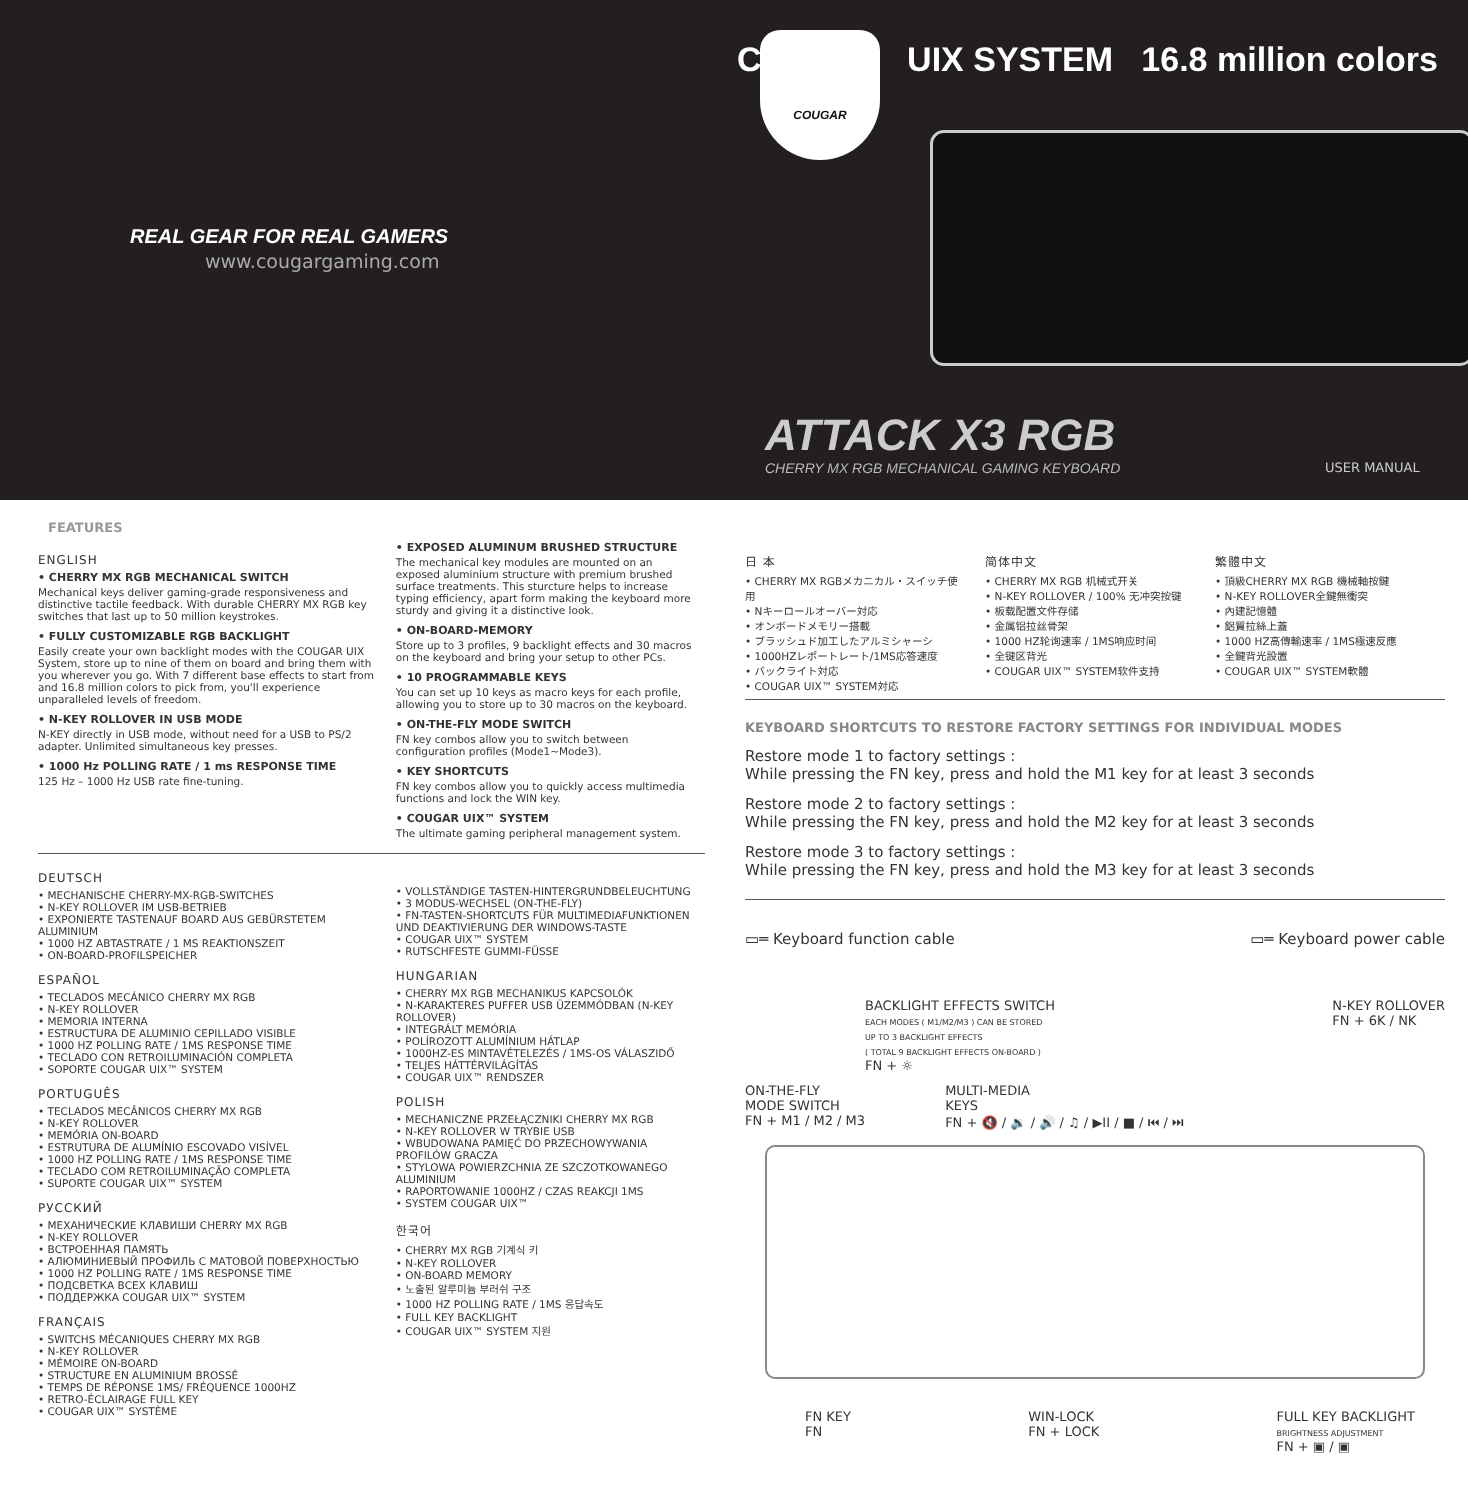COUGAR
CHERRY UIX SYSTEM 16.8 million colors
REAL GEAR FOR REAL GAMERS
www.cougargaming.com
ATTACK X3 RGB
CHERRY MX RGB MECHANICAL GAMING KEYBOARD
USER MANUAL
FEATURES
ENGLISH
• CHERRY MX RGB MECHANICAL SWITCH
Mechanical keys deliver gaming-grade responsiveness and distinctive tactile feedback. With durable CHERRY MX RGB key switches that last up to 50 million keystrokes.
• FULLY CUSTOMIZABLE RGB BACKLIGHT
Easily create your own backlight modes with the COUGAR UIX System, store up to nine of them on board and bring them with you wherever you go. With 7 different base effects to start from and 16.8 million colors to pick from, you'll experience unparalleled levels of freedom.
• N-KEY ROLLOVER IN USB MODE
N-KEY directly in USB mode, without need for a USB to PS/2 adapter. Unlimited simultaneous key presses.
• 1000 Hz POLLING RATE / 1 ms RESPONSE TIME
125 Hz – 1000 Hz USB rate fine-tuning.
• EXPOSED ALUMINUM BRUSHED STRUCTURE
The mechanical key modules are mounted on an exposed aluminium structure with premium brushed surface treatments. This sturcture helps to increase typing efficiency, apart form making the keyboard more sturdy and giving it a distinctive look.
• ON-BOARD-MEMORY
Store up to 3 profiles, 9 backlight effects and 30 macros on the keyboard and bring your setup to other PCs.
• 10 PROGRAMMABLE KEYS
You can set up 10 keys as macro keys for each profile, allowing you to store up to 30 macros on the keyboard.
• ON-THE-FLY MODE SWITCH
FN key combos allow you to switch between configuration profiles (Mode1~Mode3).
• KEY SHORTCUTS
FN key combos allow you to quickly access multimedia functions and lock the WIN key.
• COUGAR UIX™ SYSTEM
The ultimate gaming peripheral management system.
DEUTSCH
• MECHANISCHE CHERRY-MX-RGB-SWITCHES
• N-KEY ROLLOVER IM USB-BETRIEB
• EXPONIERTE TASTENAUF BOARD AUS GEBÜRSTETEM ALUMINIUM
• 1000 HZ ABTASTRATE / 1 MS REAKTIONSZEIT
• ON-BOARD-PROFILSPEICHER
ESPAÑOL
• TECLADOS MECÁNICO CHERRY MX RGB
• N-KEY ROLLOVER
• MEMORIA INTERNA
• ESTRUCTURA DE ALUMINIO CEPILLADO VISIBLE
• 1000 HZ POLLING RATE / 1MS RESPONSE TIME
• TECLADO CON RETROILUMINACIÓN COMPLETA
• SOPORTE COUGAR UIX™ SYSTEM
PORTUGUÊS
• TECLADOS MECÂNICOS CHERRY MX RGB
• N-KEY ROLLOVER
• MEMÓRIA ON-BOARD
• ESTRUTURA DE ALUMÍNIO ESCOVADO VISÍVEL
• 1000 HZ POLLING RATE / 1MS RESPONSE TIME
• TECLADO COM RETROILUMINAÇÃO COMPLETA
• SUPORTE COUGAR UIX™ SYSTEM
РУССКИЙ
• МЕХАНИЧЕСКИЕ КЛАВИШИ CHERRY MX RGB
• N-KEY ROLLOVER
• ВСТРОЕННАЯ ПАМЯТЬ
• АЛЮМИНИЕВЫЙ ПРОФИЛЬ С МАТОВОЙ ПОВЕРХНОСТЬЮ
• 1000 HZ POLLING RATE / 1MS RESPONSE TIME
• ПОДСВЕТКА ВСЕХ КЛАВИШ
• ПОДДЕРЖКА COUGAR UIX™ SYSTEM
FRANÇAIS
• SWITCHS MÉCANIQUES CHERRY MX RGB
• N-KEY ROLLOVER
• MÉMOIRE ON-BOARD
• STRUCTURE EN ALUMINIUM BROSSÉ
• TEMPS DE RÉPONSE 1MS/ FRÉQUENCE 1000HZ
• RETRO-ÉCLAIRAGE FULL KEY
• COUGAR UIX™ SYSTÈME
• VOLLSTÄNDIGE TASTEN-HINTERGRUNDBELEUCHTUNG
• 3 MODUS-WECHSEL (ON-THE-FLY)
• FN-TASTEN-SHORTCUTS FÜR MULTIMEDIAFUNKTIONEN UND DEAKTIVIERUNG DER WINDOWS-TASTE
• COUGAR UIX™ SYSTEM
• RUTSCHFESTE GUMMI-FÜSSE
HUNGARIAN
• CHERRY MX RGB MECHANIKUS KAPCSOLÓK
• N-KARAKTERES PUFFER USB ÜZEMMÓDBAN (N-KEY ROLLOVER)
• INTEGRÁLT MEMÓRIA
• POLÍROZOTT ALUMÍNIUM HÁTLAP
• 1000HZ-ES MINTAVÉTELEZÉS / 1MS-OS VÁLASZIDŐ
• TELJES HÁTTÉRVILÁGÍTÁS
• COUGAR UIX™ RENDSZER
POLISH
• MECHANICZNE PRZEŁĄCZNIKI CHERRY MX RGB
• N-KEY ROLLOVER W TRYBIE USB
• WBUDOWANA PAMIĘĆ DO PRZECHOWYWANIA PROFILÓW GRACZA
• STYLOWA POWIERZCHNIA ZE SZCZOTKOWANEGO ALUMINIUM
• RAPORTOWANIE 1000HZ / CZAS REAKCJI 1MS
• SYSTEM COUGAR UIX™
한국어
• CHERRY MX RGB 기계식 키
• N-KEY ROLLOVER
• ON-BOARD MEMORY
• 노출된 알루미늄 부러쉬 구조
• 1000 HZ POLLING RATE / 1MS 응답속도
• FULL KEY BACKLIGHT
• COUGAR UIX™ SYSTEM 지원
日 本
• CHERRY MX RGBメカニカル・スイッチ使用
• Nキーロールオーバー対応
• オンボードメモリー搭載
• ブラッシュド加工したアルミシャーシ
• 1000HZレポートレート/1MS応答速度
• バックライト対応
• COUGAR UIX™ SYSTEM対応
简体中文
• CHERRY MX RGB 机械式开关
• N-KEY ROLLOVER / 100% 无冲突按键
• 板载配置文件存储
• 金属铝拉丝骨架
• 1000 HZ轮询速率 / 1MS响应时间
• 全键区背光
• COUGAR UIX™ SYSTEM软件支持
繁體中文
• 頂級CHERRY MX RGB 機械軸按鍵
• N-KEY ROLLOVER全鍵無衝突
• 內建記憶體
• 鋁質拉絲上蓋
• 1000 HZ高傳輸速率 / 1MS極速反應
• 全鍵背光設置
• COUGAR UIX™ SYSTEM軟體
KEYBOARD SHORTCUTS TO RESTORE FACTORY SETTINGS FOR INDIVIDUAL MODES
Restore mode 1 to factory settings :
While pressing the FN key, press and hold the M1 key for at least 3 seconds
Restore mode 2 to factory settings :
While pressing the FN key, press and hold the M2 key for at least 3 seconds
Restore mode 3 to factory settings :
While pressing the FN key, press and hold the M3 key for at least 3 seconds
▭═ Keyboard function cable ▭═ Keyboard power cable
BACKLIGHT EFFECTS SWITCH
EACH MODES ( M1/M2/M3 ) CAN BE STORED
UP TO 3 BACKLIGHT EFFECTS
( TOTAL 9 BACKLIGHT EFFECTS ON-BOARD )
FN + ☼
N-KEY ROLLOVER
FN + 6K / NK
ON-THE-FLY
MODE SWITCH
FN + M1 / M2 / M3
MULTI-MEDIA
KEYS
FN + 🔇 / 🔉 / 🔊 / ♫ / ▶II / ■ / ⏮ / ⏭
FN KEY
FN
WIN-LOCK
FN + LOCK
FULL KEY BACKLIGHT
BRIGHTNESS ADJUSTMENT
FN + ▣ / ▣